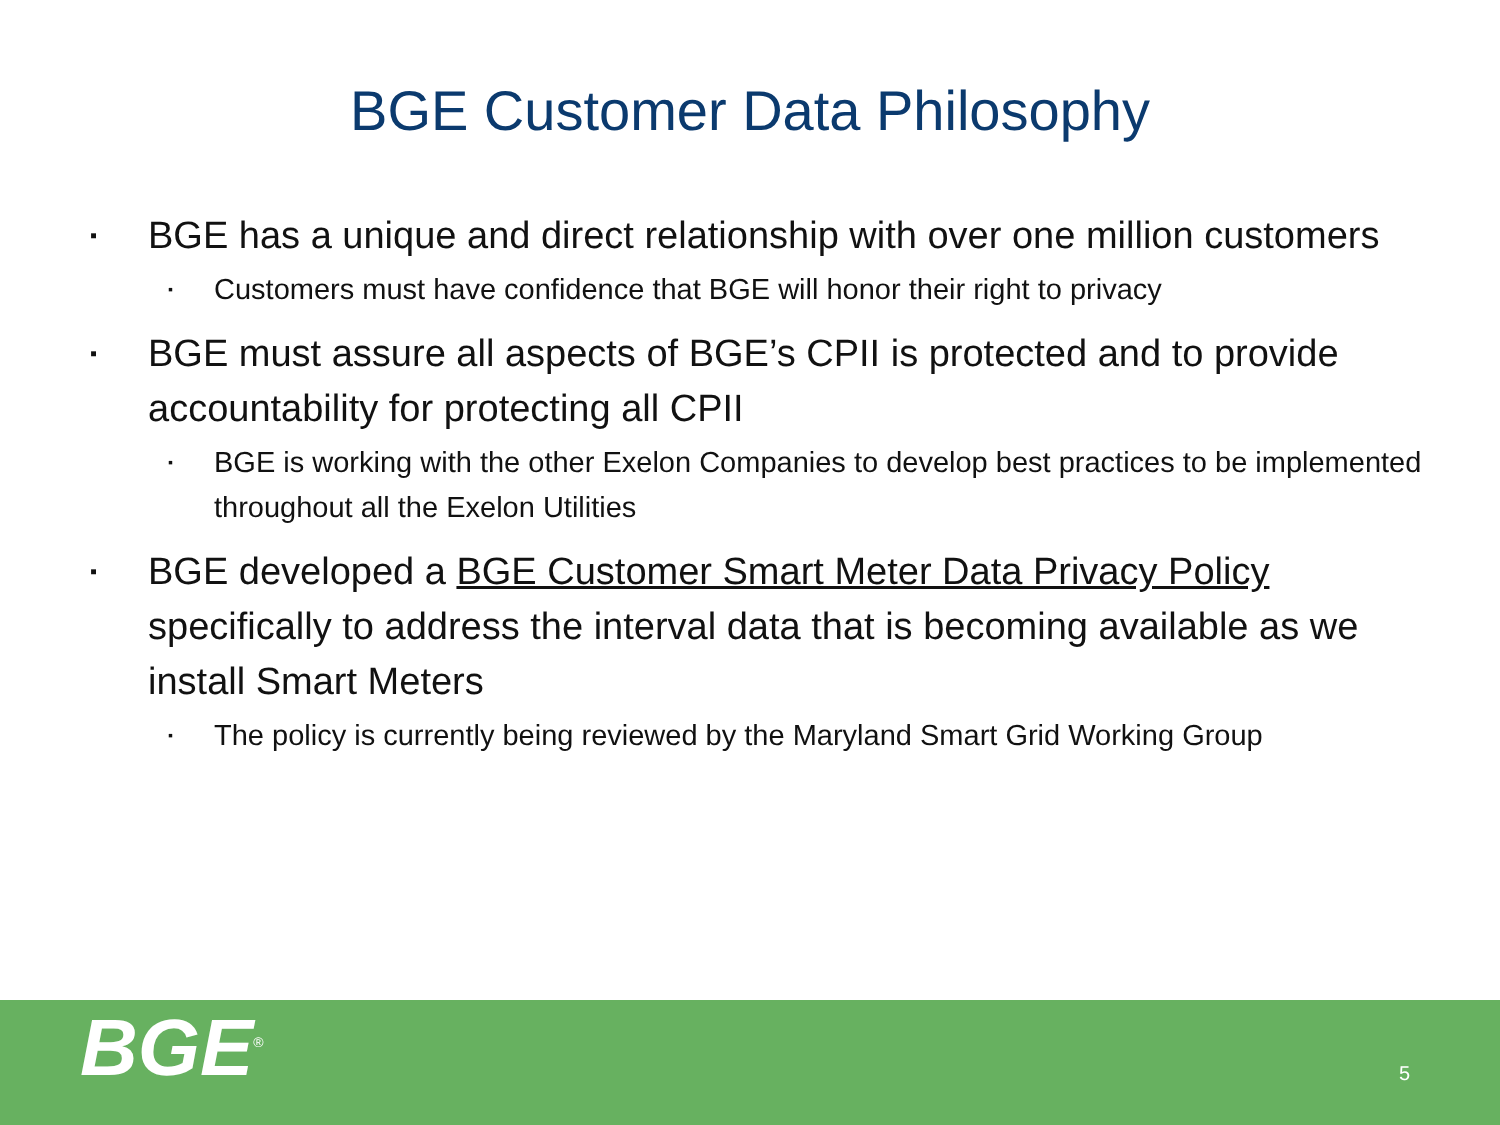BGE Customer Data Philosophy
▪ BGE has a unique and direct relationship with over one million customers
▪ Customers must have confidence that BGE will honor their right to privacy
▪ BGE must assure all aspects of BGE’s CPII is protected and to provide accountability for protecting all CPII
▪ BGE is working with the other Exelon Companies to develop best practices to be implemented throughout all the Exelon Utilities
▪ BGE developed a BGE Customer Smart Meter Data Privacy Policy specifically to address the interval data that is becoming available as we install Smart Meters
▪ The policy is currently being reviewed by the Maryland Smart Grid Working Group
BGE<sup>®</sup> 5